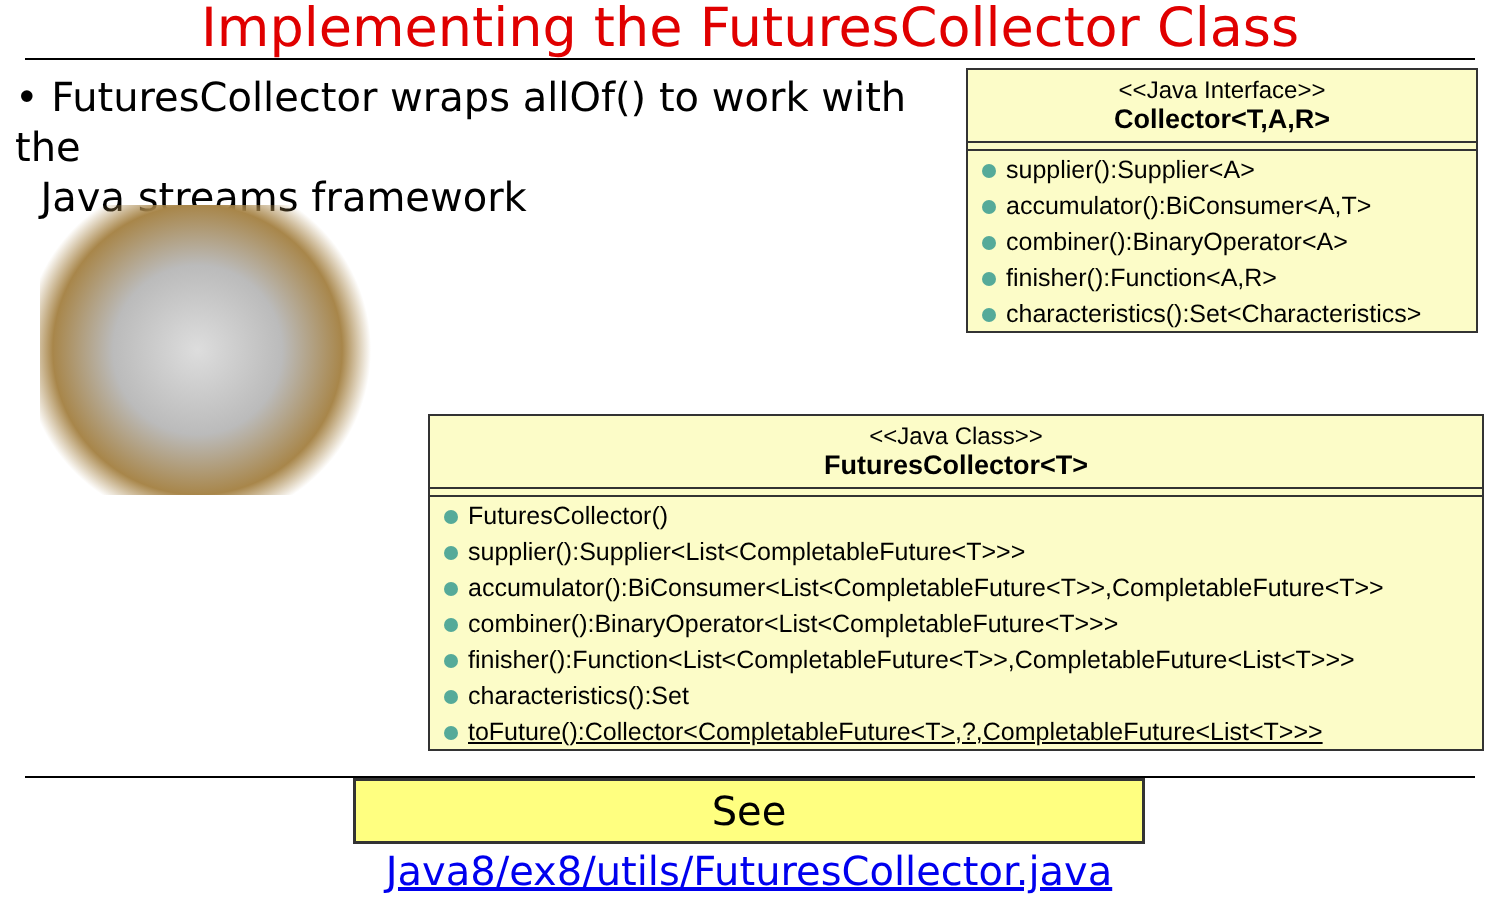Implementing the FuturesCollector Class
• FuturesCollector wraps allOf() to work with the
Java streams framework
<<Java Interface>>
Collector<T,A,R>
supplier():Supplier<A>
accumulator():BiConsumer<A,T>
combiner():BinaryOperator<A>
finisher():Function<A,R>
characteristics():Set<Characteristics>
<<Java Class>>
FuturesCollector<T>
FuturesCollector()
supplier():Supplier<List<CompletableFuture<T>>>
accumulator():BiConsumer<List<CompletableFuture<T>>,CompletableFuture<T>>
combiner():BinaryOperator<List<CompletableFuture<T>>>
finisher():Function<List<CompletableFuture<T>>,CompletableFuture<List<T>>>
characteristics():Set
toFuture():Collector<CompletableFuture<T>,?,CompletableFuture<List<T>>>
See Java8/ex8/utils/FuturesCollector.java